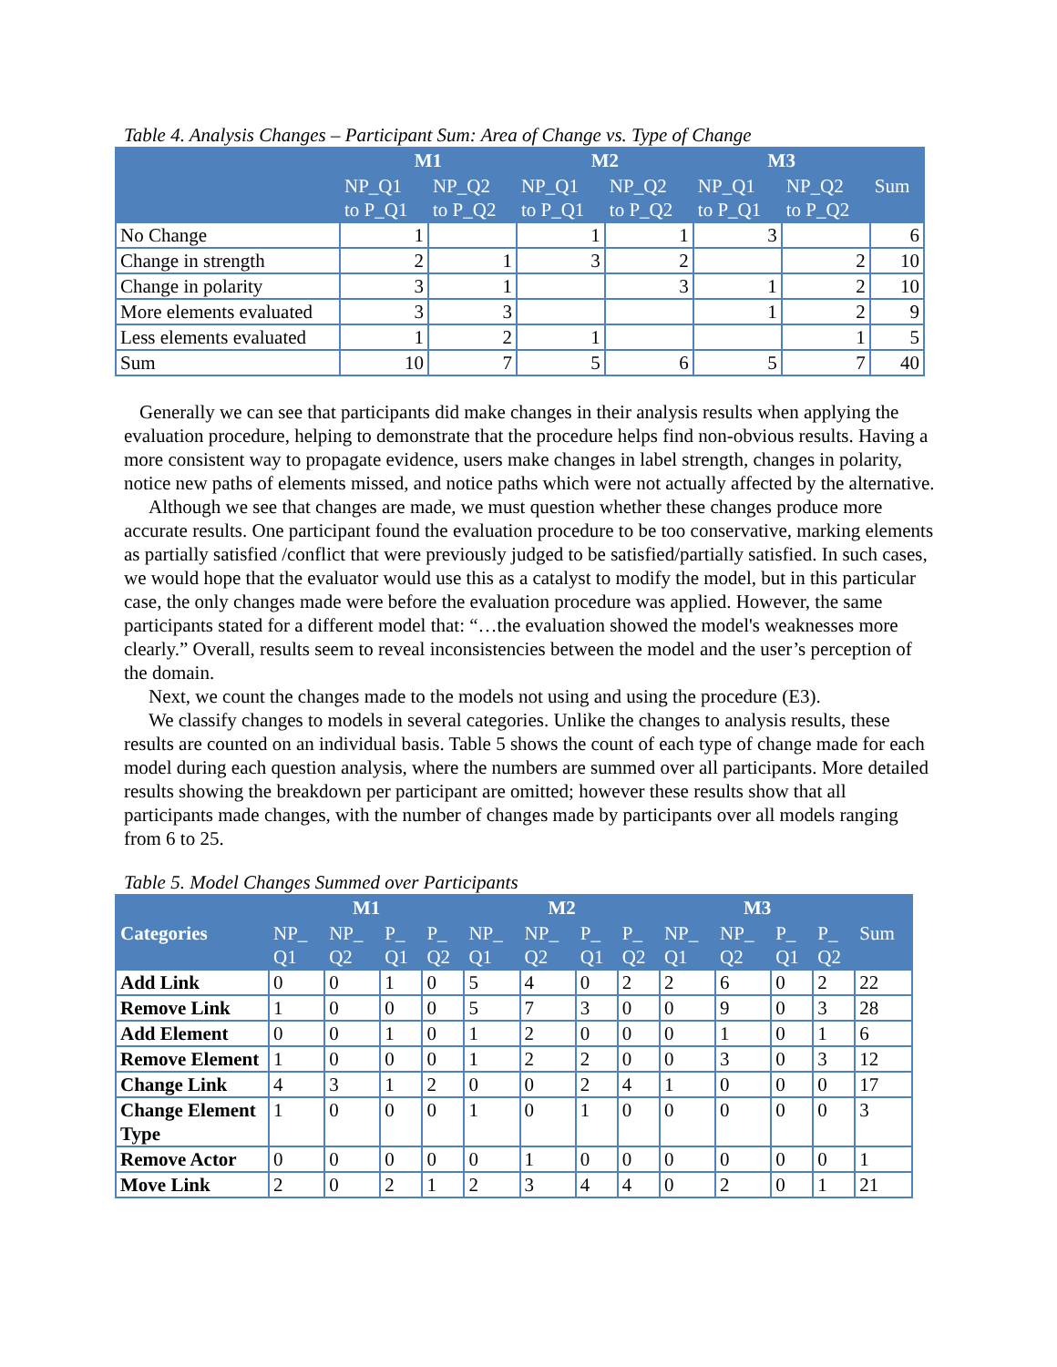Table 4. Analysis Changes – Participant Sum: Area of Change vs. Type of Change
| | M1 | | M2 | | M3 | | |
| --- | --- | --- | --- | --- | --- | --- | --- |
| | NP_Q1 to P_Q1 | NP_Q2 to P_Q2 | NP_Q1 to P_Q1 | NP_Q2 to P_Q2 | NP_Q1 to P_Q1 | NP_Q2 to P_Q2 | Sum |
| No Change | 1 | | 1 | 1 | 3 | | 6 |
| Change in strength | 2 | 1 | 3 | 2 | | 2 | 10 |
| Change in polarity | 3 | 1 | | 3 | 1 | 2 | 10 |
| More elements evaluated | 3 | 3 | | | 1 | 2 | 9 |
| Less elements evaluated | 1 | 2 | 1 | | | 1 | 5 |
| Sum | 10 | 7 | 5 | 6 | 5 | 7 | 40 |
Generally we can see that participants did make changes in their analysis results when applying the evaluation procedure, helping to demonstrate that the procedure helps find non-obvious results. Having a more consistent way to propagate evidence, users make changes in label strength, changes in polarity, notice new paths of elements missed, and notice paths which were not actually affected by the alternative.
Although we see that changes are made, we must question whether these changes produce more accurate results. One participant found the evaluation procedure to be too conservative, marking elements as partially satisfied /conflict that were previously judged to be satisfied/partially satisfied. In such cases, we would hope that the evaluator would use this as a catalyst to modify the model, but in this particular case, the only changes made were before the evaluation procedure was applied. However, the same participants stated for a different model that: “…the evaluation showed the model's weaknesses more clearly.” Overall, results seem to reveal inconsistencies between the model and the user’s perception of the domain.
Next, we count the changes made to the models not using and using the procedure (E3).
We classify changes to models in several categories. Unlike the changes to analysis results, these results are counted on an individual basis. Table 5 shows the count of each type of change made for each model during each question analysis, where the numbers are summed over all participants. More detailed results showing the breakdown per participant are omitted; however these results show that all participants made changes, with the number of changes made by participants over all models ranging from 6 to 25.
Table 5. Model Changes Summed over Participants
| | M1 | | | | M2 | | | | M3 | | | | |
| --- | --- | --- | --- | --- | --- | --- | --- | --- | --- | --- | --- | --- | --- |
| Categories | NP_ Q1 | NP_ Q2 | P_ Q1 | P_ Q2 | NP_ Q1 | NP_ Q2 | P_ Q1 | P_ Q2 | NP_ Q1 | NP_ Q2 | P_ Q1 | P_ Q2 | Sum |
| Add Link | 0 | 0 | 1 | 0 | 5 | 4 | 0 | 2 | 2 | 6 | 0 | 2 | 22 |
| Remove Link | 1 | 0 | 0 | 0 | 5 | 7 | 3 | 0 | 0 | 9 | 0 | 3 | 28 |
| Add Element | 0 | 0 | 1 | 0 | 1 | 2 | 0 | 0 | 0 | 1 | 0 | 1 | 6 |
| Remove Element | 1 | 0 | 0 | 0 | 1 | 2 | 2 | 0 | 0 | 3 | 0 | 3 | 12 |
| Change Link | 4 | 3 | 1 | 2 | 0 | 0 | 2 | 4 | 1 | 0 | 0 | 0 | 17 |
| Change Element Type | 1 | 0 | 0 | 0 | 1 | 0 | 1 | 0 | 0 | 0 | 0 | 0 | 3 |
| Remove Actor | 0 | 0 | 0 | 0 | 0 | 1 | 0 | 0 | 0 | 0 | 0 | 0 | 1 |
| Move Link | 2 | 0 | 2 | 1 | 2 | 3 | 4 | 4 | 0 | 2 | 0 | 1 | 21 |